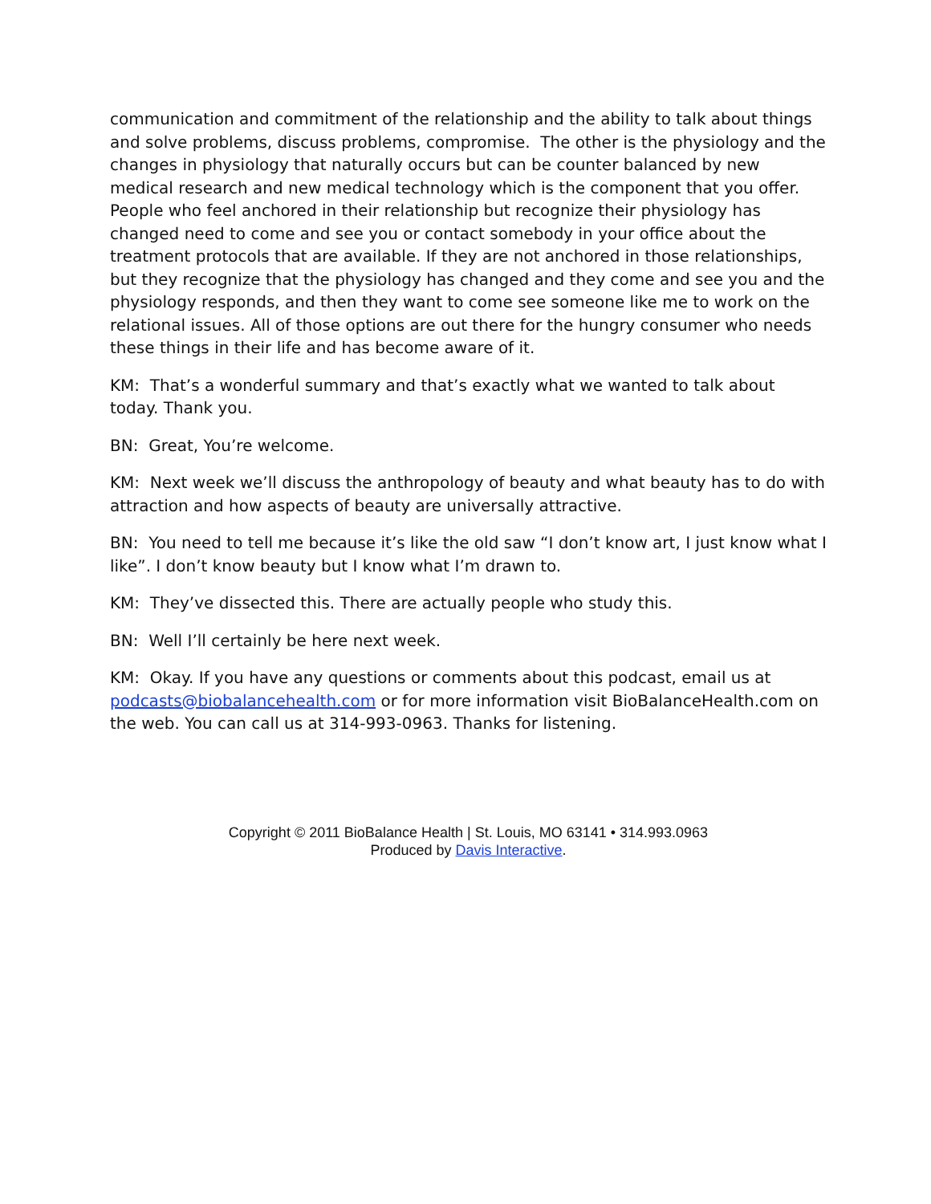communication and commitment of the relationship and the ability to talk about things and solve problems, discuss problems, compromise. The other is the physiology and the changes in physiology that naturally occurs but can be counter balanced by new medical research and new medical technology which is the component that you offer. People who feel anchored in their relationship but recognize their physiology has changed need to come and see you or contact somebody in your office about the treatment protocols that are available. If they are not anchored in those relationships, but they recognize that the physiology has changed and they come and see you and the physiology responds, and then they want to come see someone like me to work on the relational issues. All of those options are out there for the hungry consumer who needs these things in their life and has become aware of it.
KM: That’s a wonderful summary and that’s exactly what we wanted to talk about today. Thank you.
BN: Great, You’re welcome.
KM: Next week we’ll discuss the anthropology of beauty and what beauty has to do with attraction and how aspects of beauty are universally attractive.
BN: You need to tell me because it’s like the old saw “I don’t know art, I just know what I like”. I don’t know beauty but I know what I’m drawn to.
KM: They’ve dissected this. There are actually people who study this.
BN: Well I’ll certainly be here next week.
KM: Okay. If you have any questions or comments about this podcast, email us at podcasts@biobalancehealth.com or for more information visit BioBalanceHealth.com on the web. You can call us at 314-993-0963. Thanks for listening.
Copyright © 2011 BioBalance Health | St. Louis, MO 63141 • 314.993.0963
Produced by Davis Interactive.